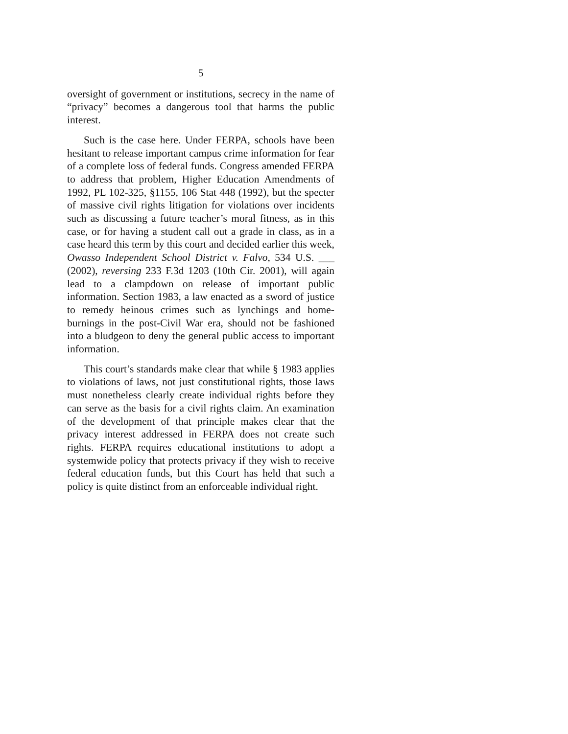5
oversight of government or institutions, secrecy in the name of “privacy” becomes a dangerous tool that harms the public interest.
Such is the case here. Under FERPA, schools have been hesitant to release important campus crime information for fear of a complete loss of federal funds. Congress amended FERPA to address that problem, Higher Education Amendments of 1992, PL 102-325, §1155, 106 Stat 448 (1992), but the specter of massive civil rights litigation for violations over incidents such as discussing a future teacher’s moral fitness, as in this case, or for having a student call out a grade in class, as in a case heard this term by this court and decided earlier this week, Owasso Independent School District v. Falvo, 534 U.S. ___ (2002), reversing 233 F.3d 1203 (10th Cir. 2001), will again lead to a clampdown on release of important public information. Section 1983, a law enacted as a sword of justice to remedy heinous crimes such as lynchings and home-burnings in the post-Civil War era, should not be fashioned into a bludgeon to deny the general public access to important information.
This court’s standards make clear that while § 1983 applies to violations of laws, not just constitutional rights, those laws must nonetheless clearly create individual rights before they can serve as the basis for a civil rights claim. An examination of the development of that principle makes clear that the privacy interest addressed in FERPA does not create such rights. FERPA requires educational institutions to adopt a systemwide policy that protects privacy if they wish to receive federal education funds, but this Court has held that such a policy is quite distinct from an enforceable individual right.